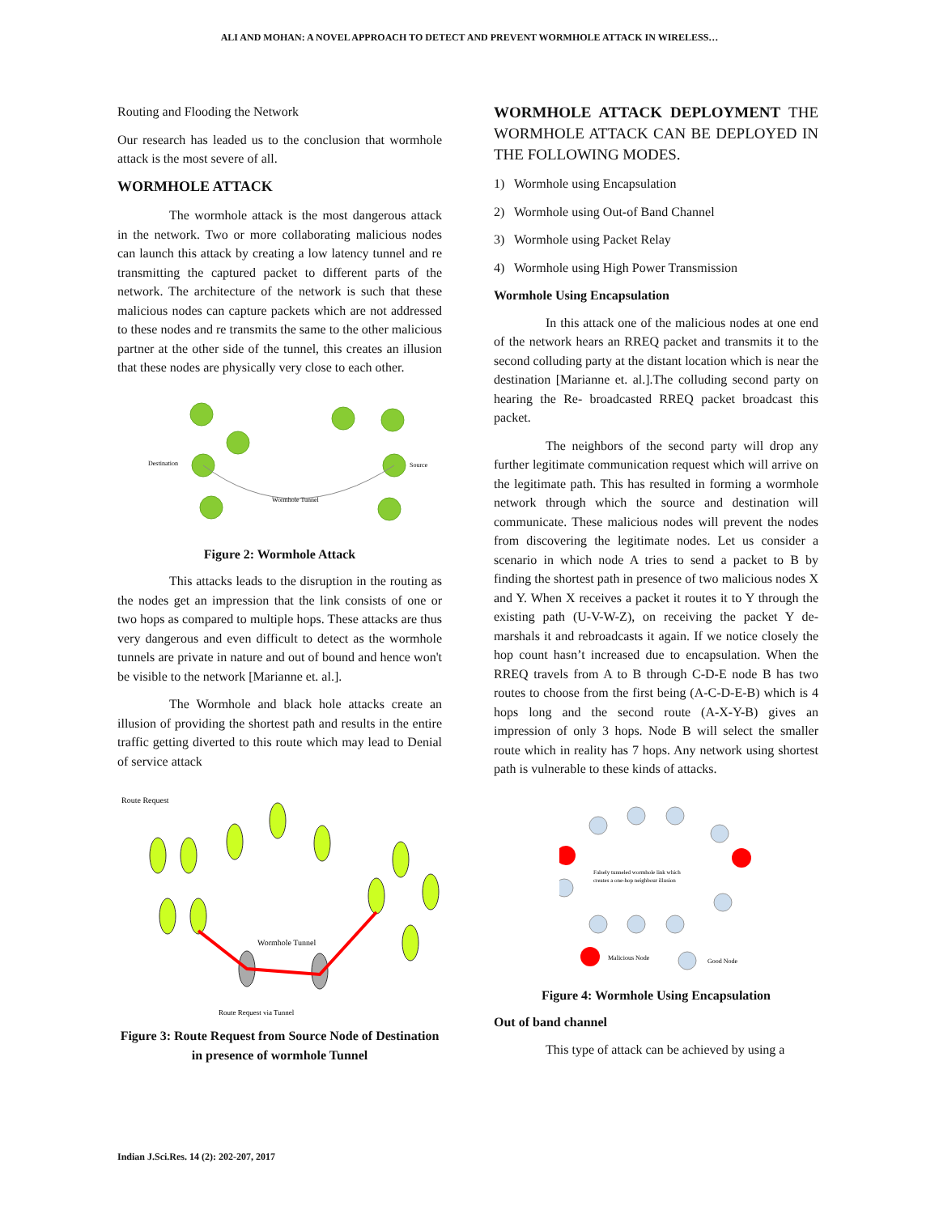ALI AND MOHAN: A NOVEL APPROACH TO DETECT AND PREVENT WORMHOLE ATTACK IN WIRELESS…
Routing and Flooding the Network
Our research has leaded us to the conclusion that wormhole attack is the most severe of all.
WORMHOLE ATTACK
The wormhole attack is the most dangerous attack in the network. Two or more collaborating malicious nodes can launch this attack by creating a low latency tunnel and re transmitting the captured packet to different parts of the network. The architecture of the network is such that these malicious nodes can capture packets which are not addressed to these nodes and re transmits the same to the other malicious partner at the other side of the tunnel, this creates an illusion that these nodes are physically very close to each other.
Destination
Source
Wormhole Tunnel
Figure 2: Wormhole Attack
This attacks leads to the disruption in the routing as the nodes get an impression that the link consists of one or two hops as compared to multiple hops. These attacks are thus very dangerous and even difficult to detect as the wormhole tunnels are private in nature and out of bound and hence won't be visible to the network [Marianne et. al.].
The Wormhole and black hole attacks create an illusion of providing the shortest path and results in the entire traffic getting diverted to this route which may lead to Denial of service attack
Route Request
Wormhole Tunnel
Route Request via Tunnel
Figure 3: Route Request from Source Node of Destination in presence of wormhole Tunnel
WORMHOLE ATTACK DEPLOYMENT THE WORMHOLE ATTACK CAN BE DEPLOYED IN THE FOLLOWING MODES.
1) Wormhole using Encapsulation
2) Wormhole using Out-of Band Channel
3) Wormhole using Packet Relay
4) Wormhole using High Power Transmission
Wormhole Using Encapsulation
In this attack one of the malicious nodes at one end of the network hears an RREQ packet and transmits it to the second colluding party at the distant location which is near the destination [Marianne et. al.].The colluding second party on hearing the Re- broadcasted RREQ packet broadcast this packet.
The neighbors of the second party will drop any further legitimate communication request which will arrive on the legitimate path. This has resulted in forming a wormhole network through which the source and destination will communicate. These malicious nodes will prevent the nodes from discovering the legitimate nodes. Let us consider a scenario in which node A tries to send a packet to B by finding the shortest path in presence of two malicious nodes X and Y. When X receives a packet it routes it to Y through the existing path (U-V-W-Z), on receiving the packet Y de-marshals it and rebroadcasts it again. If we notice closely the hop count hasn’t increased due to encapsulation. When the RREQ travels from A to B through C-D-E node B has two routes to choose from the first being (A-C-D-E-B) which is 4 hops long and the second route (A-X-Y-B) gives an impression of only 3 hops. Node B will select the smaller route which in reality has 7 hops. Any network using shortest path is vulnerable to these kinds of attacks.
Falsely tunneled wormhole link which
creates a one-hop neighbour illusion
Malicious Node
Good Node
Figure 4: Wormhole Using Encapsulation
Out of band channel
This type of attack can be achieved by using a
Indian J.Sci.Res. 14 (2): 202-207, 2017